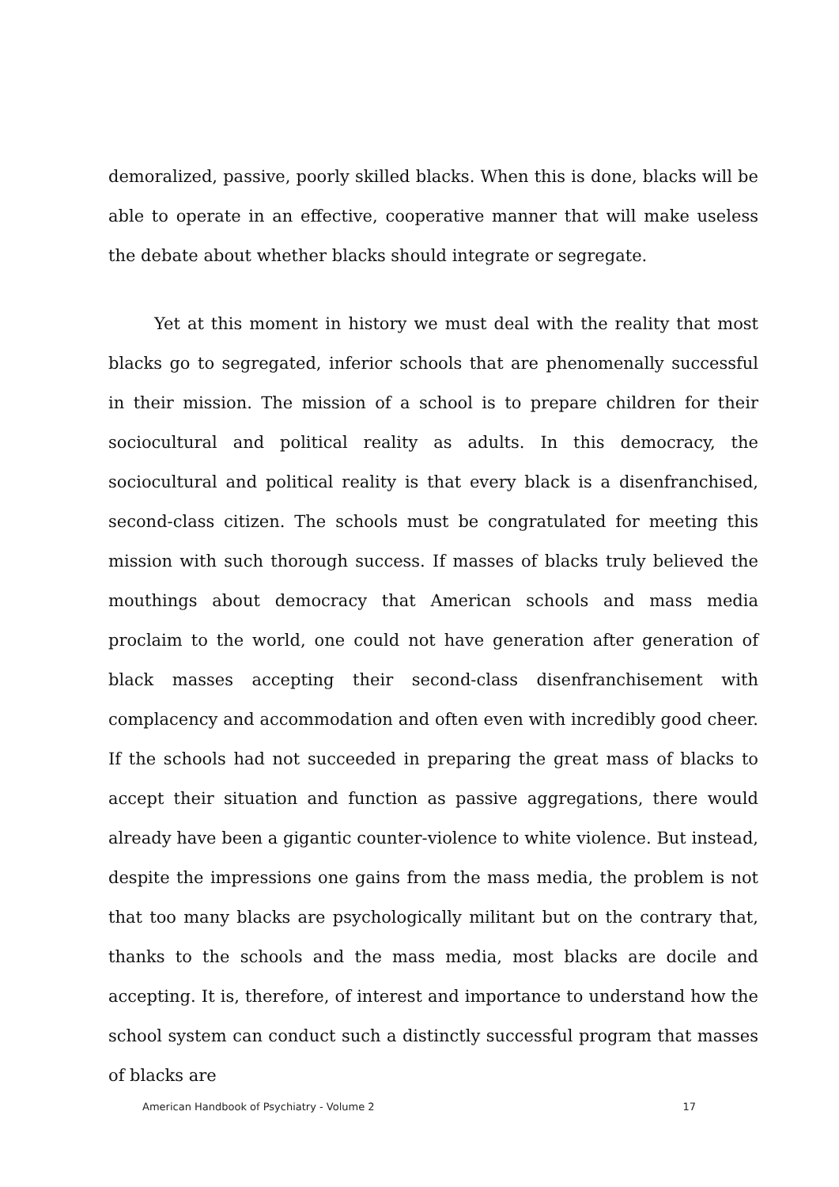demoralized, passive, poorly skilled blacks. When this is done, blacks will be able to operate in an effective, cooperative manner that will make useless the debate about whether blacks should integrate or segregate.
Yet at this moment in history we must deal with the reality that most blacks go to segregated, inferior schools that are phenomenally successful in their mission. The mission of a school is to prepare children for their sociocultural and political reality as adults. In this democracy, the sociocultural and political reality is that every black is a disenfranchised, second-class citizen. The schools must be congratulated for meeting this mission with such thorough success. If masses of blacks truly believed the mouthings about democracy that American schools and mass media proclaim to the world, one could not have generation after generation of black masses accepting their second-class disenfranchisement with complacency and accommodation and often even with incredibly good cheer. If the schools had not succeeded in preparing the great mass of blacks to accept their situation and function as passive aggregations, there would already have been a gigantic counter-violence to white violence. But instead, despite the impressions one gains from the mass media, the problem is not that too many blacks are psychologically militant but on the contrary that, thanks to the schools and the mass media, most blacks are docile and accepting. It is, therefore, of interest and importance to understand how the school system can conduct such a distinctly successful program that masses of blacks are
American Handbook of Psychiatry - Volume 2 17